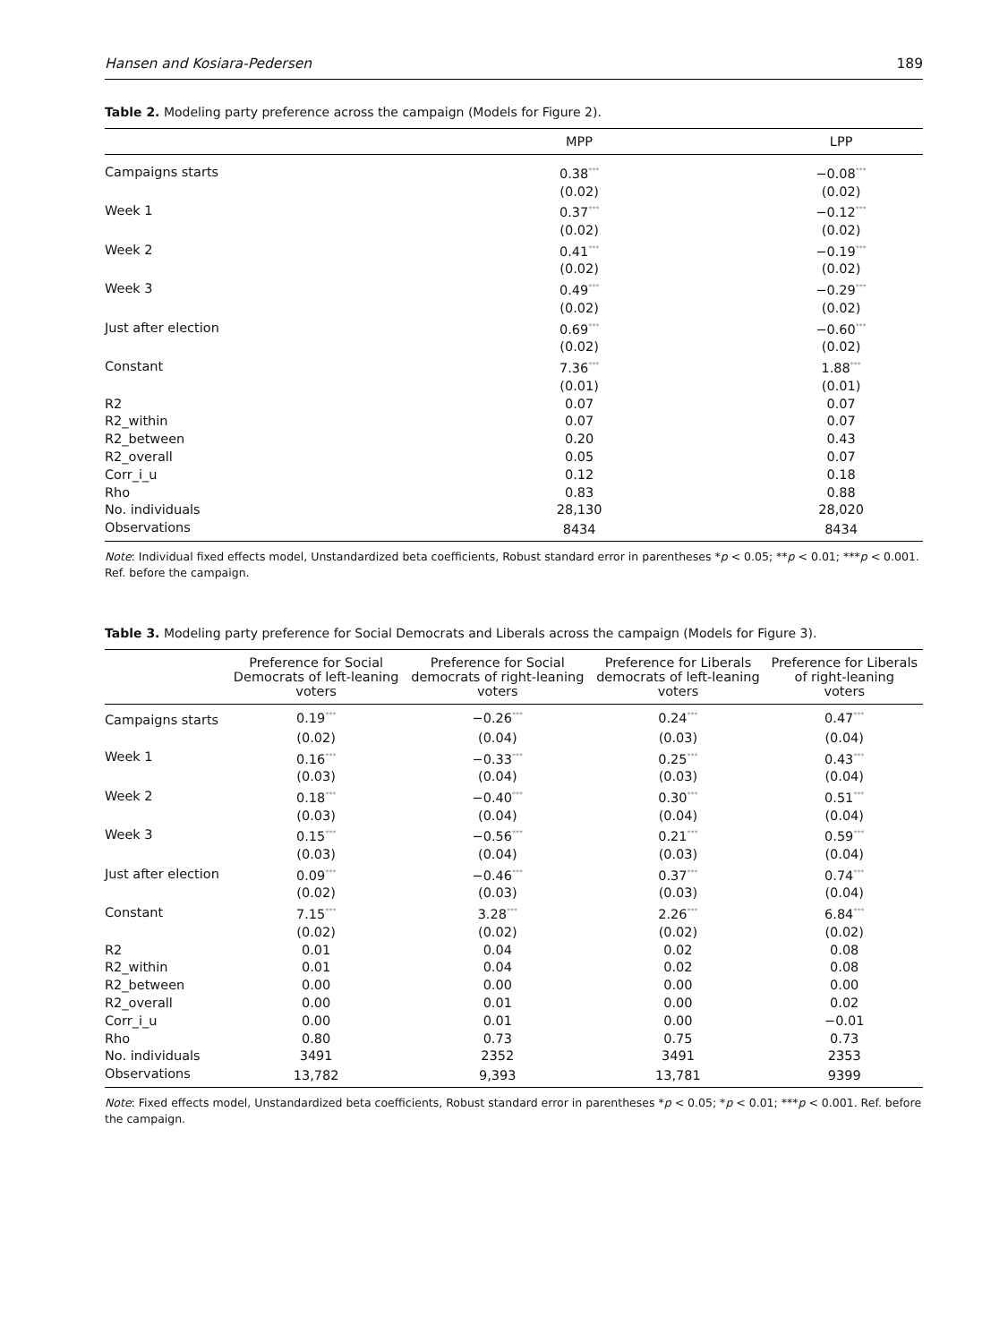Hansen and Kosiara-Pedersen 189
Table 2. Modeling party preference across the campaign (Models for Figure 2).
| | MPP | LPP |
| --- | --- | --- |
| Campaigns starts | 0.38<sup>***</sup> | −0.08<sup>***</sup> |
| | (0.02) | (0.02) |
| Week 1 | 0.37<sup>***</sup> | −0.12<sup>***</sup> |
| | (0.02) | (0.02) |
| Week 2 | 0.41<sup>***</sup> | −0.19<sup>***</sup> |
| | (0.02) | (0.02) |
| Week 3 | 0.49<sup>***</sup> | −0.29<sup>***</sup> |
| | (0.02) | (0.02) |
| Just after election | 0.69<sup>***</sup> | −0.60<sup>***</sup> |
| | (0.02) | (0.02) |
| Constant | 7.36<sup>***</sup> | 1.88<sup>***</sup> |
| | (0.01) | (0.01) |
| R2 | 0.07 | 0.07 |
| R2_within | 0.07 | 0.07 |
| R2_between | 0.20 | 0.43 |
| R2_overall | 0.05 | 0.07 |
| Corr_i_u | 0.12 | 0.18 |
| Rho | 0.83 | 0.88 |
| No. individuals | 28,130 | 28,020 |
| Observations | 8434 | 8434 |
Note: Individual fixed effects model, Unstandardized beta coefficients, Robust standard error in parentheses *p < 0.05; **p < 0.01; ***p < 0.001. Ref. before the campaign.
Table 3. Modeling party preference for Social Democrats and Liberals across the campaign (Models for Figure 3).
| | Preference for Social Democrats of left-leaning voters | Preference for Social democrats of right-leaning voters | Preference for Liberals democrats of left-leaning voters | Preference for Liberals of right-leaning voters |
| --- | --- | --- | --- | --- |
| Campaigns starts | 0.19<sup>***</sup> | −0.26<sup>***</sup> | 0.24<sup>***</sup> | 0.47<sup>***</sup> |
| | (0.02) | (0.04) | (0.03) | (0.04) |
| Week 1 | 0.16<sup>***</sup> | −0.33<sup>***</sup> | 0.25<sup>***</sup> | 0.43<sup>***</sup> |
| | (0.03) | (0.04) | (0.03) | (0.04) |
| Week 2 | 0.18<sup>***</sup> | −0.40<sup>***</sup> | 0.30<sup>***</sup> | 0.51<sup>***</sup> |
| | (0.03) | (0.04) | (0.04) | (0.04) |
| Week 3 | 0.15<sup>***</sup> | −0.56<sup>***</sup> | 0.21<sup>***</sup> | 0.59<sup>***</sup> |
| | (0.03) | (0.04) | (0.03) | (0.04) |
| Just after election | 0.09<sup>***</sup> | −0.46<sup>***</sup> | 0.37<sup>***</sup> | 0.74<sup>***</sup> |
| | (0.02) | (0.03) | (0.03) | (0.04) |
| Constant | 7.15<sup>***</sup> | 3.28<sup>***</sup> | 2.26<sup>***</sup> | 6.84<sup>***</sup> |
| | (0.02) | (0.02) | (0.02) | (0.02) |
| R2 | 0.01 | 0.04 | 0.02 | 0.08 |
| R2_within | 0.01 | 0.04 | 0.02 | 0.08 |
| R2_between | 0.00 | 0.00 | 0.00 | 0.00 |
| R2_overall | 0.00 | 0.01 | 0.00 | 0.02 |
| Corr_i_u | 0.00 | 0.01 | 0.00 | −0.01 |
| Rho | 0.80 | 0.73 | 0.75 | 0.73 |
| No. individuals | 3491 | 2352 | 3491 | 2353 |
| Observations | 13,782 | 9,393 | 13,781 | 9399 |
Note: Fixed effects model, Unstandardized beta coefficients, Robust standard error in parentheses *p < 0.05; *p < 0.01; ***p < 0.001. Ref. before the campaign.